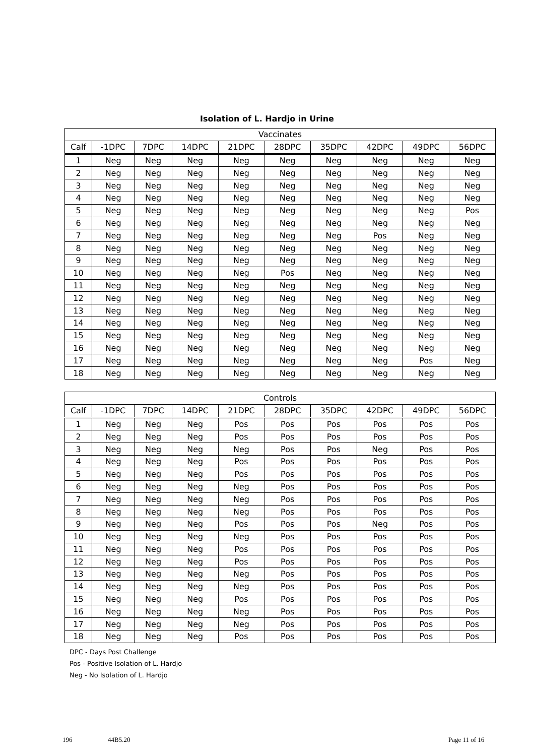Isolation of L. Hardjo in Urine
| Vaccinates | | | | | | | | | |
| --- | --- | --- | --- | --- | --- | --- | --- | --- | --- |
| Calf | -1DPC | 7DPC | 14DPC | 21DPC | 28DPC | 35DPC | 42DPC | 49DPC | 56DPC |
| 1 | Neg | Neg | Neg | Neg | Neg | Neg | Neg | Neg | Neg |
| 2 | Neg | Neg | Neg | Neg | Neg | Neg | Neg | Neg | Neg |
| 3 | Neg | Neg | Neg | Neg | Neg | Neg | Neg | Neg | Neg |
| 4 | Neg | Neg | Neg | Neg | Neg | Neg | Neg | Neg | Neg |
| 5 | Neg | Neg | Neg | Neg | Neg | Neg | Neg | Neg | Pos |
| 6 | Neg | Neg | Neg | Neg | Neg | Neg | Neg | Neg | Neg |
| 7 | Neg | Neg | Neg | Neg | Neg | Neg | Pos | Neg | Neg |
| 8 | Neg | Neg | Neg | Neg | Neg | Neg | Neg | Neg | Neg |
| 9 | Neg | Neg | Neg | Neg | Neg | Neg | Neg | Neg | Neg |
| 10 | Neg | Neg | Neg | Neg | Pos | Neg | Neg | Neg | Neg |
| 11 | Neg | Neg | Neg | Neg | Neg | Neg | Neg | Neg | Neg |
| 12 | Neg | Neg | Neg | Neg | Neg | Neg | Neg | Neg | Neg |
| 13 | Neg | Neg | Neg | Neg | Neg | Neg | Neg | Neg | Neg |
| 14 | Neg | Neg | Neg | Neg | Neg | Neg | Neg | Neg | Neg |
| 15 | Neg | Neg | Neg | Neg | Neg | Neg | Neg | Neg | Neg |
| 16 | Neg | Neg | Neg | Neg | Neg | Neg | Neg | Neg | Neg |
| 17 | Neg | Neg | Neg | Neg | Neg | Neg | Neg | Pos | Neg |
| 18 | Neg | Neg | Neg | Neg | Neg | Neg | Neg | Neg | Neg |
| Controls | | | | | | | | | |
| --- | --- | --- | --- | --- | --- | --- | --- | --- | --- |
| Calf | -1DPC | 7DPC | 14DPC | 21DPC | 28DPC | 35DPC | 42DPC | 49DPC | 56DPC |
| 1 | Neg | Neg | Neg | Pos | Pos | Pos | Pos | Pos | Pos |
| 2 | Neg | Neg | Neg | Pos | Pos | Pos | Pos | Pos | Pos |
| 3 | Neg | Neg | Neg | Neg | Pos | Pos | Neg | Pos | Pos |
| 4 | Neg | Neg | Neg | Pos | Pos | Pos | Pos | Pos | Pos |
| 5 | Neg | Neg | Neg | Pos | Pos | Pos | Pos | Pos | Pos |
| 6 | Neg | Neg | Neg | Neg | Pos | Pos | Pos | Pos | Pos |
| 7 | Neg | Neg | Neg | Neg | Pos | Pos | Pos | Pos | Pos |
| 8 | Neg | Neg | Neg | Neg | Pos | Pos | Pos | Pos | Pos |
| 9 | Neg | Neg | Neg | Pos | Pos | Pos | Neg | Pos | Pos |
| 10 | Neg | Neg | Neg | Neg | Pos | Pos | Pos | Pos | Pos |
| 11 | Neg | Neg | Neg | Pos | Pos | Pos | Pos | Pos | Pos |
| 12 | Neg | Neg | Neg | Pos | Pos | Pos | Pos | Pos | Pos |
| 13 | Neg | Neg | Neg | Neg | Pos | Pos | Pos | Pos | Pos |
| 14 | Neg | Neg | Neg | Neg | Pos | Pos | Pos | Pos | Pos |
| 15 | Neg | Neg | Neg | Pos | Pos | Pos | Pos | Pos | Pos |
| 16 | Neg | Neg | Neg | Neg | Pos | Pos | Pos | Pos | Pos |
| 17 | Neg | Neg | Neg | Neg | Pos | Pos | Pos | Pos | Pos |
| 18 | Neg | Neg | Neg | Pos | Pos | Pos | Pos | Pos | Pos |
DPC - Days Post Challenge
Pos - Positive Isolation of L. Hardjo
Neg - No Isolation of L. Hardjo
196 44B5.20 Page 11 of 16